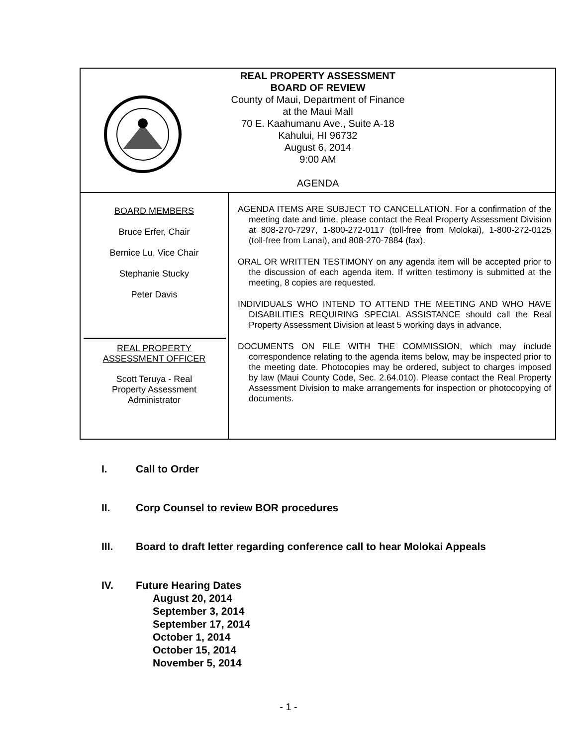REAL PROPERTY ASSESSMENT
BOARD OF REVIEW
County of Maui, Department of Finance
at the Maui Mall
70 E. Kaahumanu Ave., Suite A-18
Kahului, HI 96732
August 6, 2014
9:00 AM
AGENDA
BOARD MEMBERS
Bruce Erfer, Chair
Bernice Lu, Vice Chair
Stephanie Stucky
Peter Davis
REAL PROPERTY
ASSESSMENT OFFICER
Scott Teruya - Real
Property Assessment
Administrator
AGENDA ITEMS ARE SUBJECT TO CANCELLATION. For a confirmation of the meeting date and time, please contact the Real Property Assessment Division at 808-270-7297, 1-800-272-0117 (toll-free from Molokai), 1-800-272-0125 (toll-free from Lanai), and 808-270-7884 (fax).
ORAL OR WRITTEN TESTIMONY on any agenda item will be accepted prior to the discussion of each agenda item. If written testimony is submitted at the meeting, 8 copies are requested.
INDIVIDUALS WHO INTEND TO ATTEND THE MEETING AND WHO HAVE DISABILITIES REQUIRING SPECIAL ASSISTANCE should call the Real Property Assessment Division at least 5 working days in advance.
DOCUMENTS ON FILE WITH THE COMMISSION, which may include correspondence relating to the agenda items below, may be inspected prior to the meeting date. Photocopies may be ordered, subject to charges imposed by law (Maui County Code, Sec. 2.64.010). Please contact the Real Property Assessment Division to make arrangements for inspection or photocopying of documents.
I. Call to Order
II. Corp Counsel to review BOR procedures
III. Board to draft letter regarding conference call to hear Molokai Appeals
IV. Future Hearing Dates
August 20, 2014
September 3, 2014
September 17, 2014
October 1, 2014
October 15, 2014
November 5, 2014
- 1 -